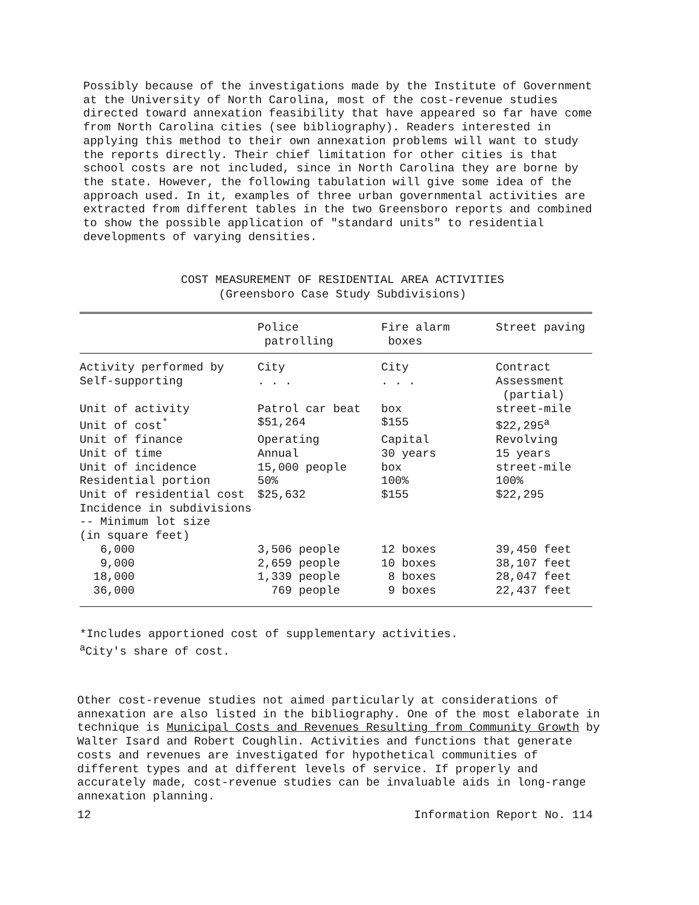Possibly because of the investigations made by the Institute of Government at the University of North Carolina, most of the cost-revenue studies directed toward annexation feasibility that have appeared so far have come from North Carolina cities (see bibliography). Readers interested in applying this method to their own annexation problems will want to study the reports directly. Their chief limitation for other cities is that school costs are not included, since in North Carolina they are borne by the state. However, the following tabulation will give some idea of the approach used. In it, examples of three urban governmental activities are extracted from different tables in the two Greensboro reports and combined to show the possible application of "standard units" to residential developments of varying densities.
COST MEASUREMENT OF RESIDENTIAL AREA ACTIVITIES
(Greensboro Case Study Subdivisions)
| | Police patrolling | Fire alarm boxes | Street paving |
| --- | --- | --- | --- |
| Activity performed by | City | City | Contract |
| Self-supporting | . . . | . . . | Assessment (partial) |
| Unit of activity | Patrol car beat | box | street-mile |
| Unit of cost<sup>*</sup> | $51,264 | $155 | $22,295<sup>a</sup> |
| Unit of finance | Operating | Capital | Revolving |
| Unit of time | Annual | 30 years | 15 years |
| Unit of incidence | 15,000 people | box | street-mile |
| Residential portion | 50% | 100% | 100% |
| Unit of residential cost | $25,632 | $155 | $22,295 |
| Incidence in subdivisions -- Minimum lot size (in square feet) | | | |
| 6,000 | 3,506 people | 12 boxes | 39,450 feet |
| 9,000 | 2,659 people | 10 boxes | 38,107 feet |
| 18,000 | 1,339 people | 8 boxes | 28,047 feet |
| 36,000 | 769 people | 9 boxes | 22,437 feet |
*Includes apportioned cost of supplementary activities.
<sup>a</sup> City's share of cost.
Other cost-revenue studies not aimed particularly at considerations of annexation are also listed in the bibliography. One of the most elaborate in technique is Municipal Costs and Revenues Resulting from Community Growth by Walter Isard and Robert Coughlin. Activities and functions that generate costs and revenues are investigated for hypothetical communities of different types and at different levels of service. If properly and accurately made, cost-revenue studies can be invaluable aids in long-range annexation planning.
12 Information Report No. 114